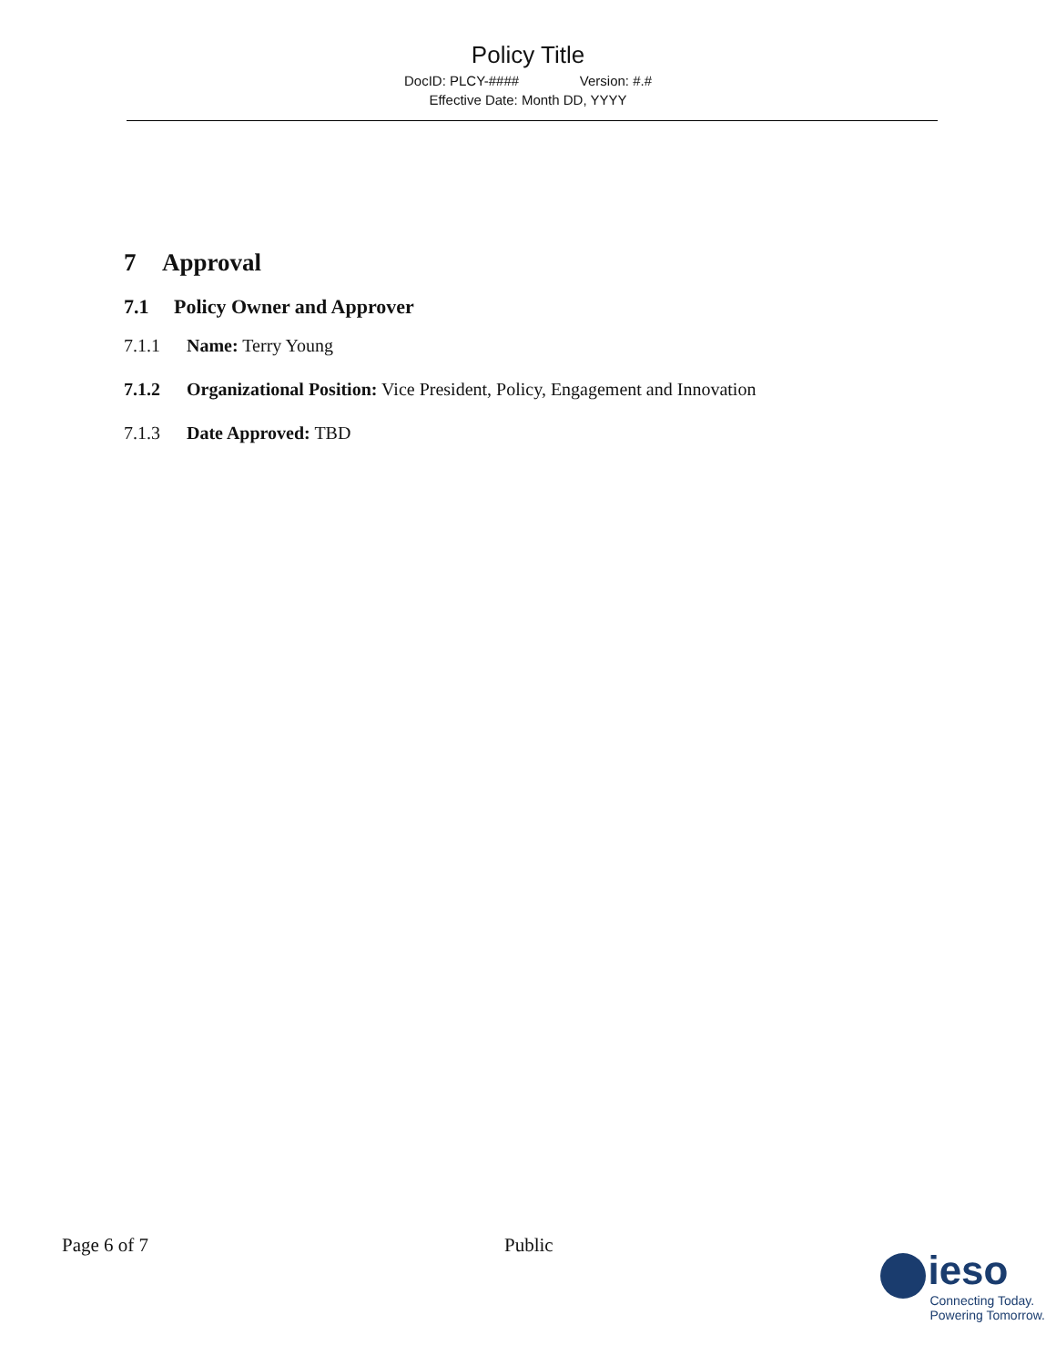Policy Title
DocID: PLCY-#### Version: #.#
Effective Date: Month DD, YYYY
7 Approval
7.1 Policy Owner and Approver
7.1.1 Name: Terry Young
7.1.2 Organizational Position: Vice President, Policy, Engagement and Innovation
7.1.3 Date Approved: TBD
Page 6 of 7 Public
ieso
Connecting Today.
Powering Tomorrow.